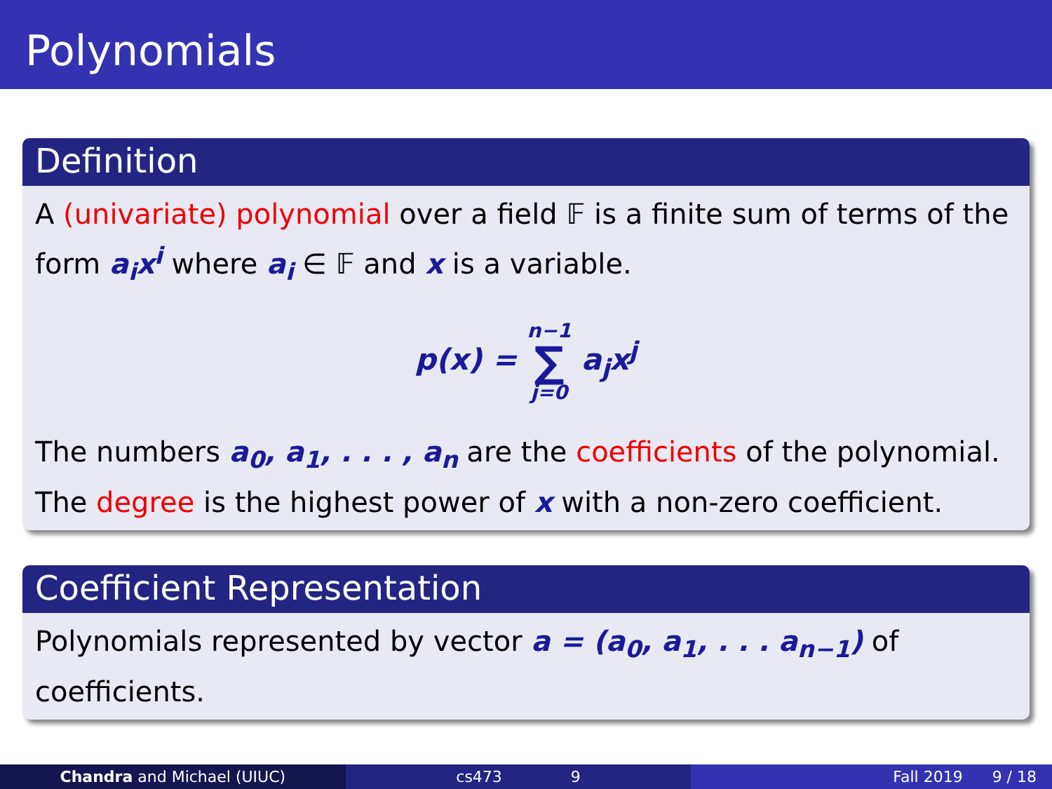Polynomials
Definition
A (univariate) polynomial over a field 𝔽 is a finite sum of terms of the form a<sub>i</sub>x<sup>i</sup> where a<sub>i</sub> ∈ 𝔽 and x is a variable.
p(x) = n−1 ∑ j=0 a<sub>j</sub>x<sup>j</sup>
The numbers a<sub>0</sub>, a<sub>1</sub>, . . . , a<sub>n</sub> are the coefficients of the polynomial. The degree is the highest power of x with a non-zero coefficient.
Coefficient Representation
Polynomials represented by vector a = (a<sub>0</sub>, a<sub>1</sub>, . . . a<sub>n−1</sub>) of coefficients.
Chandra and Michael (UIUC) cs473 9 Fall 2019 9 / 18